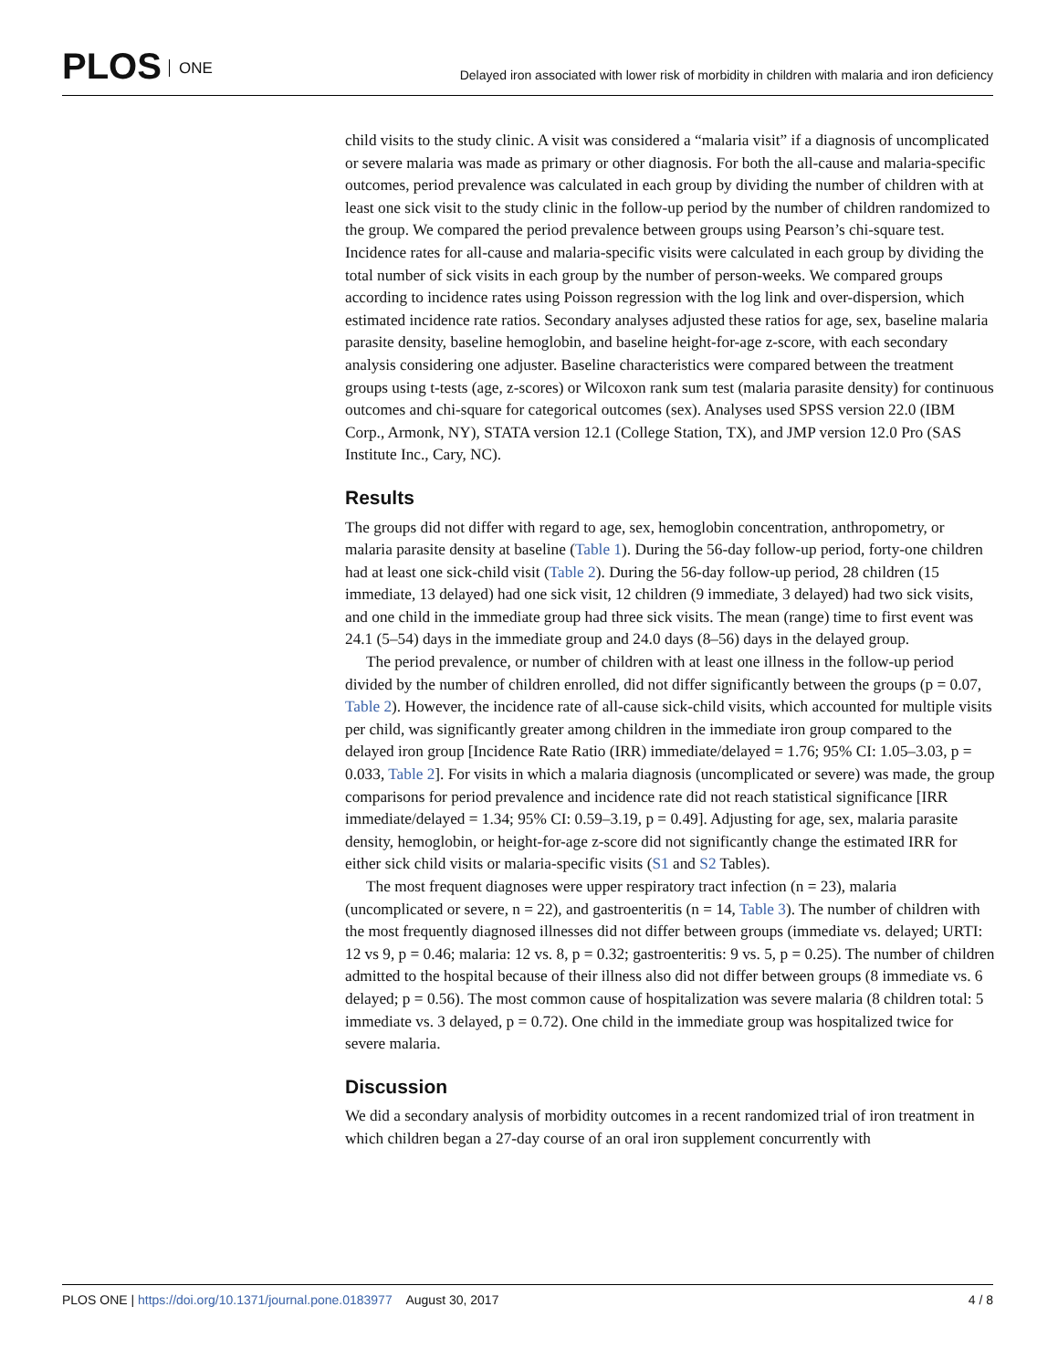PLOS ONE
Delayed iron associated with lower risk of morbidity in children with malaria and iron deficiency
child visits to the study clinic. A visit was considered a “malaria visit” if a diagnosis of uncomplicated or severe malaria was made as primary or other diagnosis. For both the all-cause and malaria-specific outcomes, period prevalence was calculated in each group by dividing the number of children with at least one sick visit to the study clinic in the follow-up period by the number of children randomized to the group. We compared the period prevalence between groups using Pearson’s chi-square test. Incidence rates for all-cause and malaria-specific visits were calculated in each group by dividing the total number of sick visits in each group by the number of person-weeks. We compared groups according to incidence rates using Poisson regression with the log link and over-dispersion, which estimated incidence rate ratios. Secondary analyses adjusted these ratios for age, sex, baseline malaria parasite density, baseline hemoglobin, and baseline height-for-age z-score, with each secondary analysis considering one adjuster. Baseline characteristics were compared between the treatment groups using t-tests (age, z-scores) or Wilcoxon rank sum test (malaria parasite density) for continuous outcomes and chi-square for categorical outcomes (sex). Analyses used SPSS version 22.0 (IBM Corp., Armonk, NY), STATA version 12.1 (College Station, TX), and JMP version 12.0 Pro (SAS Institute Inc., Cary, NC).
Results
The groups did not differ with regard to age, sex, hemoglobin concentration, anthropometry, or malaria parasite density at baseline (Table 1). During the 56-day follow-up period, forty-one children had at least one sick-child visit (Table 2). During the 56-day follow-up period, 28 children (15 immediate, 13 delayed) had one sick visit, 12 children (9 immediate, 3 delayed) had two sick visits, and one child in the immediate group had three sick visits. The mean (range) time to first event was 24.1 (5–54) days in the immediate group and 24.0 days (8–56) days in the delayed group.
The period prevalence, or number of children with at least one illness in the follow-up period divided by the number of children enrolled, did not differ significantly between the groups (p = 0.07, Table 2). However, the incidence rate of all-cause sick-child visits, which accounted for multiple visits per child, was significantly greater among children in the immediate iron group compared to the delayed iron group [Incidence Rate Ratio (IRR) immediate/delayed = 1.76; 95% CI: 1.05–3.03, p = 0.033, Table 2]. For visits in which a malaria diagnosis (uncomplicated or severe) was made, the group comparisons for period prevalence and incidence rate did not reach statistical significance [IRR immediate/delayed = 1.34; 95% CI: 0.59–3.19, p = 0.49]. Adjusting for age, sex, malaria parasite density, hemoglobin, or height-for-age z-score did not significantly change the estimated IRR for either sick child visits or malaria-specific visits (S1 and S2 Tables).
The most frequent diagnoses were upper respiratory tract infection (n = 23), malaria (uncomplicated or severe, n = 22), and gastroenteritis (n = 14, Table 3). The number of children with the most frequently diagnosed illnesses did not differ between groups (immediate vs. delayed; URTI: 12 vs 9, p = 0.46; malaria: 12 vs. 8, p = 0.32; gastroenteritis: 9 vs. 5, p = 0.25). The number of children admitted to the hospital because of their illness also did not differ between groups (8 immediate vs. 6 delayed; p = 0.56). The most common cause of hospitalization was severe malaria (8 children total: 5 immediate vs. 3 delayed, p = 0.72). One child in the immediate group was hospitalized twice for severe malaria.
Discussion
We did a secondary analysis of morbidity outcomes in a recent randomized trial of iron treatment in which children began a 27-day course of an oral iron supplement concurrently with
PLOS ONE | https://doi.org/10.1371/journal.pone.0183977 August 30, 2017 4 / 8